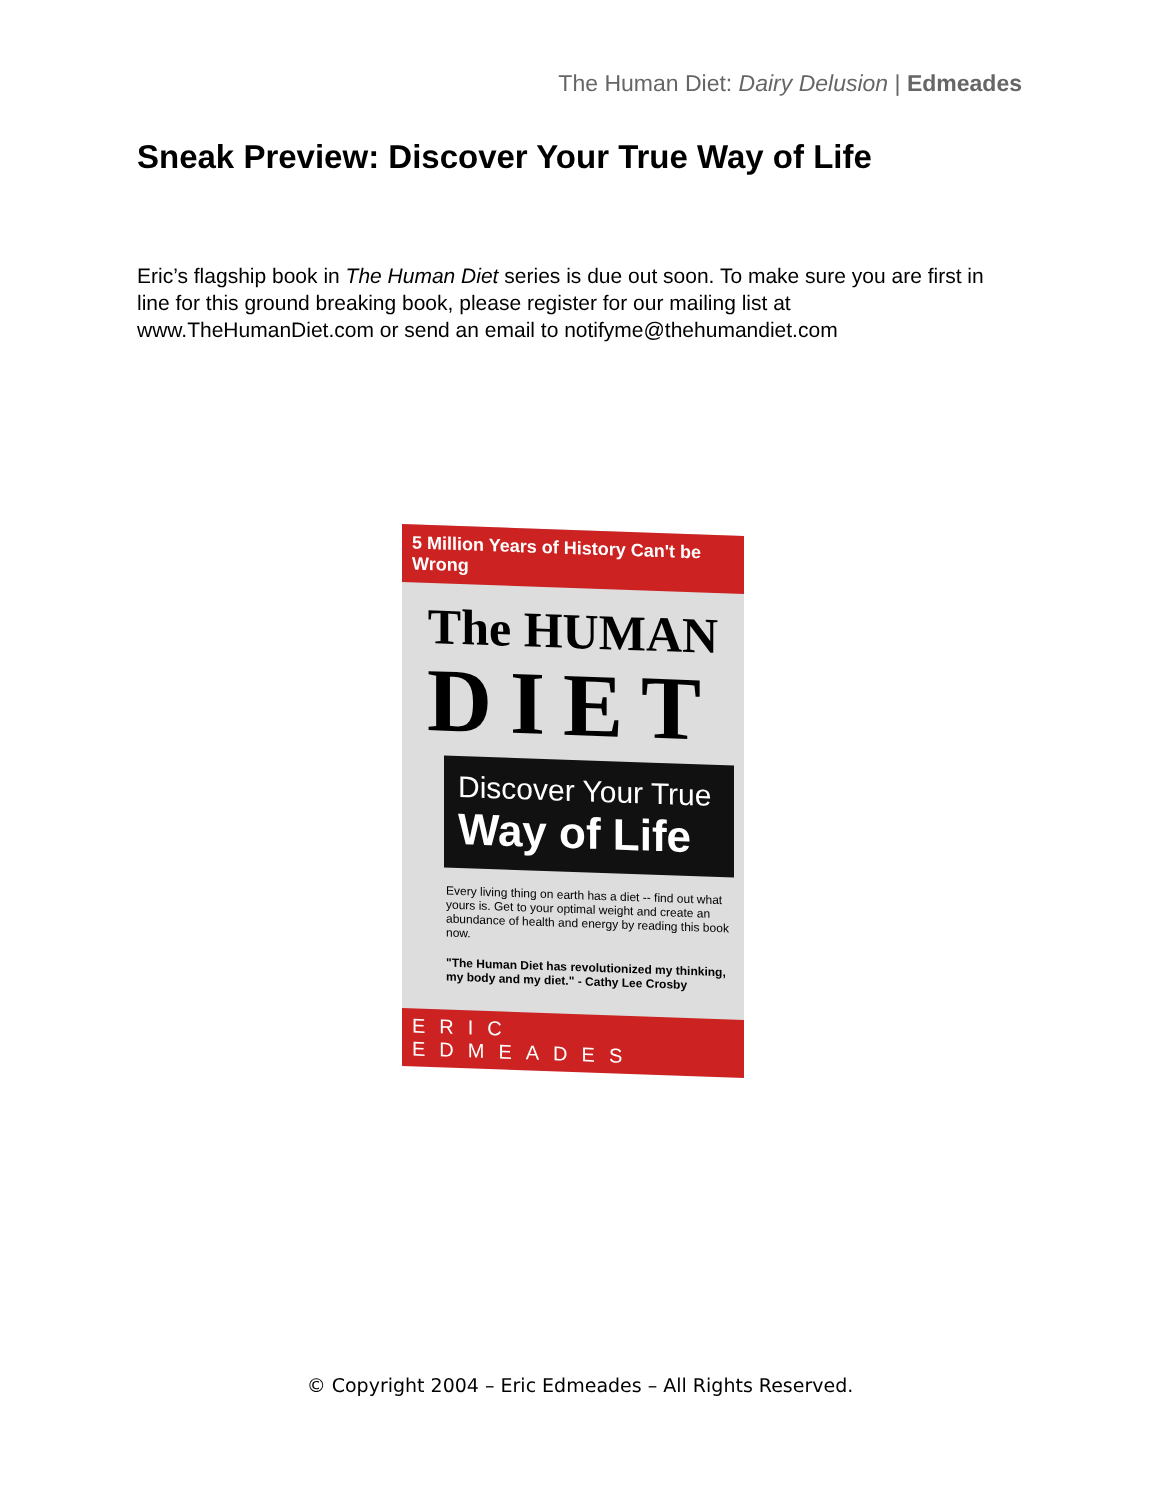The Human Diet: Dairy Delusion | Edmeades
Sneak Preview: Discover Your True Way of Life
Eric’s flagship book in The Human Diet series is due out soon. To make sure you are first in line for this ground breaking book, please register for our mailing list at www.TheHumanDiet.com or send an email to notifyme@thehumandiet.com
5 Million Years of History Can't be Wrong
The HUMAN
DIET
Discover Your True
Way of Life
Every living thing on earth has a diet -- find out what yours is. Get to your optimal weight and create an abundance of health and energy by reading this book now.
"The Human Diet has revolutionized my thinking, my body and my diet." - Cathy Lee Crosby
ERIC EDMEADES
© Copyright 2004 – Eric Edmeades – All Rights Reserved.